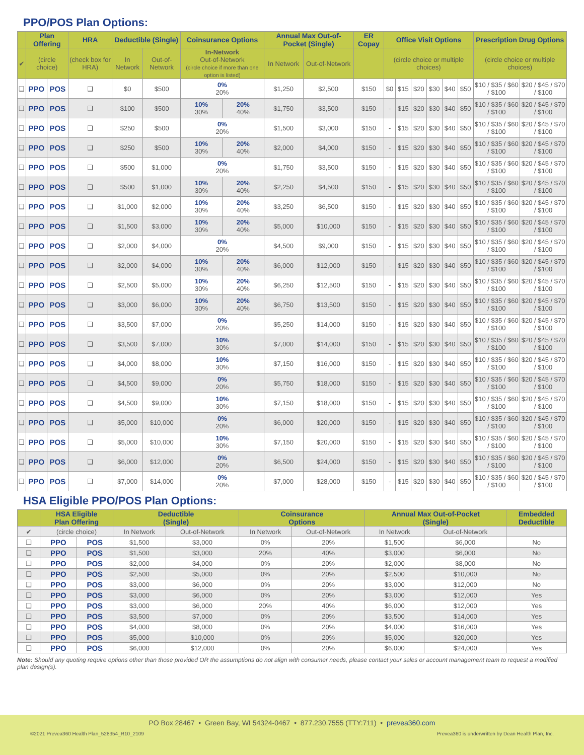PPO/POS Plan Options:
| | Plan Offering | | HRA | Deductible (Single) | | Coinsurance Options | | Annual Max Out-of-Pocket (Single) | | ER Copay | Office Visit Options | | | | | | Prescription Drug Options | |
| --- | --- | --- | --- | --- | --- | --- | --- | --- | --- | --- | --- | --- | --- | --- | --- | --- | --- | --- |
| ✔ | (circle choice) | | (check box for HRA) | In Network | Out-of-Network | In-Network Out-of-Network (circle choice if more than one option is listed) | | In Network | Out-of-Network | | (circle choice or multiple choices) | | | | | | (circle choice or multiple choices) | |
| ❑ | PPO | POS | ❑ | $0 | $500 | 0% 20% | | $1,250 | $2,500 | $150 | $0 | $15 | $20 | $30 | $40 | $50 | $10 / $35 / $60 / $100 | $20 / $45 / $70 / $100 |
| ❑ | PPO | POS | ❑ | $100 | $500 | 10% 30% | 20% 40% | $1,750 | $3,500 | $150 | - | $15 | $20 | $30 | $40 | $50 | $10 / $35 / $60 / $100 | $20 / $45 / $70 / $100 |
| ❑ | PPO | POS | ❑ | $250 | $500 | 0% 20% | | $1,500 | $3,000 | $150 | - | $15 | $20 | $30 | $40 | $50 | $10 / $35 / $60 / $100 | $20 / $45 / $70 / $100 |
| ❑ | PPO | POS | ❑ | $250 | $500 | 10% 30% | 20% 40% | $2,000 | $4,000 | $150 | - | $15 | $20 | $30 | $40 | $50 | $10 / $35 / $60 / $100 | $20 / $45 / $70 / $100 |
| ❑ | PPO | POS | ❑ | $500 | $1,000 | 0% 20% | | $1,750 | $3,500 | $150 | - | $15 | $20 | $30 | $40 | $50 | $10 / $35 / $60 / $100 | $20 / $45 / $70 / $100 |
| ❑ | PPO | POS | ❑ | $500 | $1,000 | 10% 30% | 20% 40% | $2,250 | $4,500 | $150 | - | $15 | $20 | $30 | $40 | $50 | $10 / $35 / $60 / $100 | $20 / $45 / $70 / $100 |
| ❑ | PPO | POS | ❑ | $1,000 | $2,000 | 10% 30% | 20% 40% | $3,250 | $6,500 | $150 | - | $15 | $20 | $30 | $40 | $50 | $10 / $35 / $60 / $100 | $20 / $45 / $70 / $100 |
| ❑ | PPO | POS | ❑ | $1,500 | $3,000 | 10% 30% | 20% 40% | $5,000 | $10,000 | $150 | - | $15 | $20 | $30 | $40 | $50 | $10 / $35 / $60 / $100 | $20 / $45 / $70 / $100 |
| ❑ | PPO | POS | ❑ | $2,000 | $4,000 | 0% 20% | | $4,500 | $9,000 | $150 | - | $15 | $20 | $30 | $40 | $50 | $10 / $35 / $60 / $100 | $20 / $45 / $70 / $100 |
| ❑ | PPO | POS | ❑ | $2,000 | $4,000 | 10% 30% | 20% 40% | $6,000 | $12,000 | $150 | - | $15 | $20 | $30 | $40 | $50 | $10 / $35 / $60 / $100 | $20 / $45 / $70 / $100 |
| ❑ | PPO | POS | ❑ | $2,500 | $5,000 | 10% 30% | 20% 40% | $6,250 | $12,500 | $150 | - | $15 | $20 | $30 | $40 | $50 | $10 / $35 / $60 / $100 | $20 / $45 / $70 / $100 |
| ❑ | PPO | POS | ❑ | $3,000 | $6,000 | 10% 30% | 20% 40% | $6,750 | $13,500 | $150 | - | $15 | $20 | $30 | $40 | $50 | $10 / $35 / $60 / $100 | $20 / $45 / $70 / $100 |
| ❑ | PPO | POS | ❑ | $3,500 | $7,000 | 0% 20% | | $5,250 | $14,000 | $150 | - | $15 | $20 | $30 | $40 | $50 | $10 / $35 / $60 / $100 | $20 / $45 / $70 / $100 |
| ❑ | PPO | POS | ❑ | $3,500 | $7,000 | 10% 30% | | $7,000 | $14,000 | $150 | - | $15 | $20 | $30 | $40 | $50 | $10 / $35 / $60 / $100 | $20 / $45 / $70 / $100 |
| ❑ | PPO | POS | ❑ | $4,000 | $8,000 | 10% 30% | | $7,150 | $16,000 | $150 | - | $15 | $20 | $30 | $40 | $50 | $10 / $35 / $60 / $100 | $20 / $45 / $70 / $100 |
| ❑ | PPO | POS | ❑ | $4,500 | $9,000 | 0% 20% | | $5,750 | $18,000 | $150 | - | $15 | $20 | $30 | $40 | $50 | $10 / $35 / $60 / $100 | $20 / $45 / $70 / $100 |
| ❑ | PPO | POS | ❑ | $4,500 | $9,000 | 10% 30% | | $7,150 | $18,000 | $150 | - | $15 | $20 | $30 | $40 | $50 | $10 / $35 / $60 / $100 | $20 / $45 / $70 / $100 |
| ❑ | PPO | POS | ❑ | $5,000 | $10,000 | 0% 20% | | $6,000 | $20,000 | $150 | - | $15 | $20 | $30 | $40 | $50 | $10 / $35 / $60 / $100 | $20 / $45 / $70 / $100 |
| ❑ | PPO | POS | ❑ | $5,000 | $10,000 | 10% 30% | | $7,150 | $20,000 | $150 | - | $15 | $20 | $30 | $40 | $50 | $10 / $35 / $60 / $100 | $20 / $45 / $70 / $100 |
| ❑ | PPO | POS | ❑ | $6,000 | $12,000 | 0% 20% | | $6,500 | $24,000 | $150 | - | $15 | $20 | $30 | $40 | $50 | $10 / $35 / $60 / $100 | $20 / $45 / $70 / $100 |
| ❑ | PPO | POS | ❑ | $7,000 | $14,000 | 0% 20% | | $7,000 | $28,000 | $150 | - | $15 | $20 | $30 | $40 | $50 | $10 / $35 / $60 / $100 | $20 / $45 / $70 / $100 |
HSA Eligible PPO/POS Plan Options:
| | HSA Eligible Plan Offering | | Deductible (Single) | | Coinsurance Options | | Annual Max Out-of-Pocket (Single) | | Embedded Deductible |
| --- | --- | --- | --- | --- | --- | --- | --- | --- | --- |
| ✔ | (circle choice) | | In Network | Out-of-Network | In Network | Out-of-Network | In Network | Out-of-Network | |
| ❑ | PPO | POS | $1,500 | $3,000 | 0% | 20% | $1,500 | $6,000 | No |
| ❑ | PPO | POS | $1,500 | $3,000 | 20% | 40% | $3,000 | $6,000 | No |
| ❑ | PPO | POS | $2,000 | $4,000 | 0% | 20% | $2,000 | $8,000 | No |
| ❑ | PPO | POS | $2,500 | $5,000 | 0% | 20% | $2,500 | $10,000 | No |
| ❑ | PPO | POS | $3,000 | $6,000 | 0% | 20% | $3,000 | $12,000 | No |
| ❑ | PPO | POS | $3,000 | $6,000 | 0% | 20% | $3,000 | $12,000 | Yes |
| ❑ | PPO | POS | $3,000 | $6,000 | 20% | 40% | $6,000 | $12,000 | Yes |
| ❑ | PPO | POS | $3,500 | $7,000 | 0% | 20% | $3,500 | $14,000 | Yes |
| ❑ | PPO | POS | $4,000 | $8,000 | 0% | 20% | $4,000 | $16,000 | Yes |
| ❑ | PPO | POS | $5,000 | $10,000 | 0% | 20% | $5,000 | $20,000 | Yes |
| ❑ | PPO | POS | $6,000 | $12,000 | 0% | 20% | $6,000 | $24,000 | Yes |
Note: Should any quoting require options other than those provided OR the assumptions do not align with consumer needs, please contact your sales or account management team to request a modified plan design(s).
PO Box 28467 • Green Bay, WI 54324-0467 • 877.230.7555 (TTY:711) • prevea360.com
©2021 Prevea360 Health Plan_528354_R10_2109 Prevea360 is underwritten by Dean Health Plan, Inc.